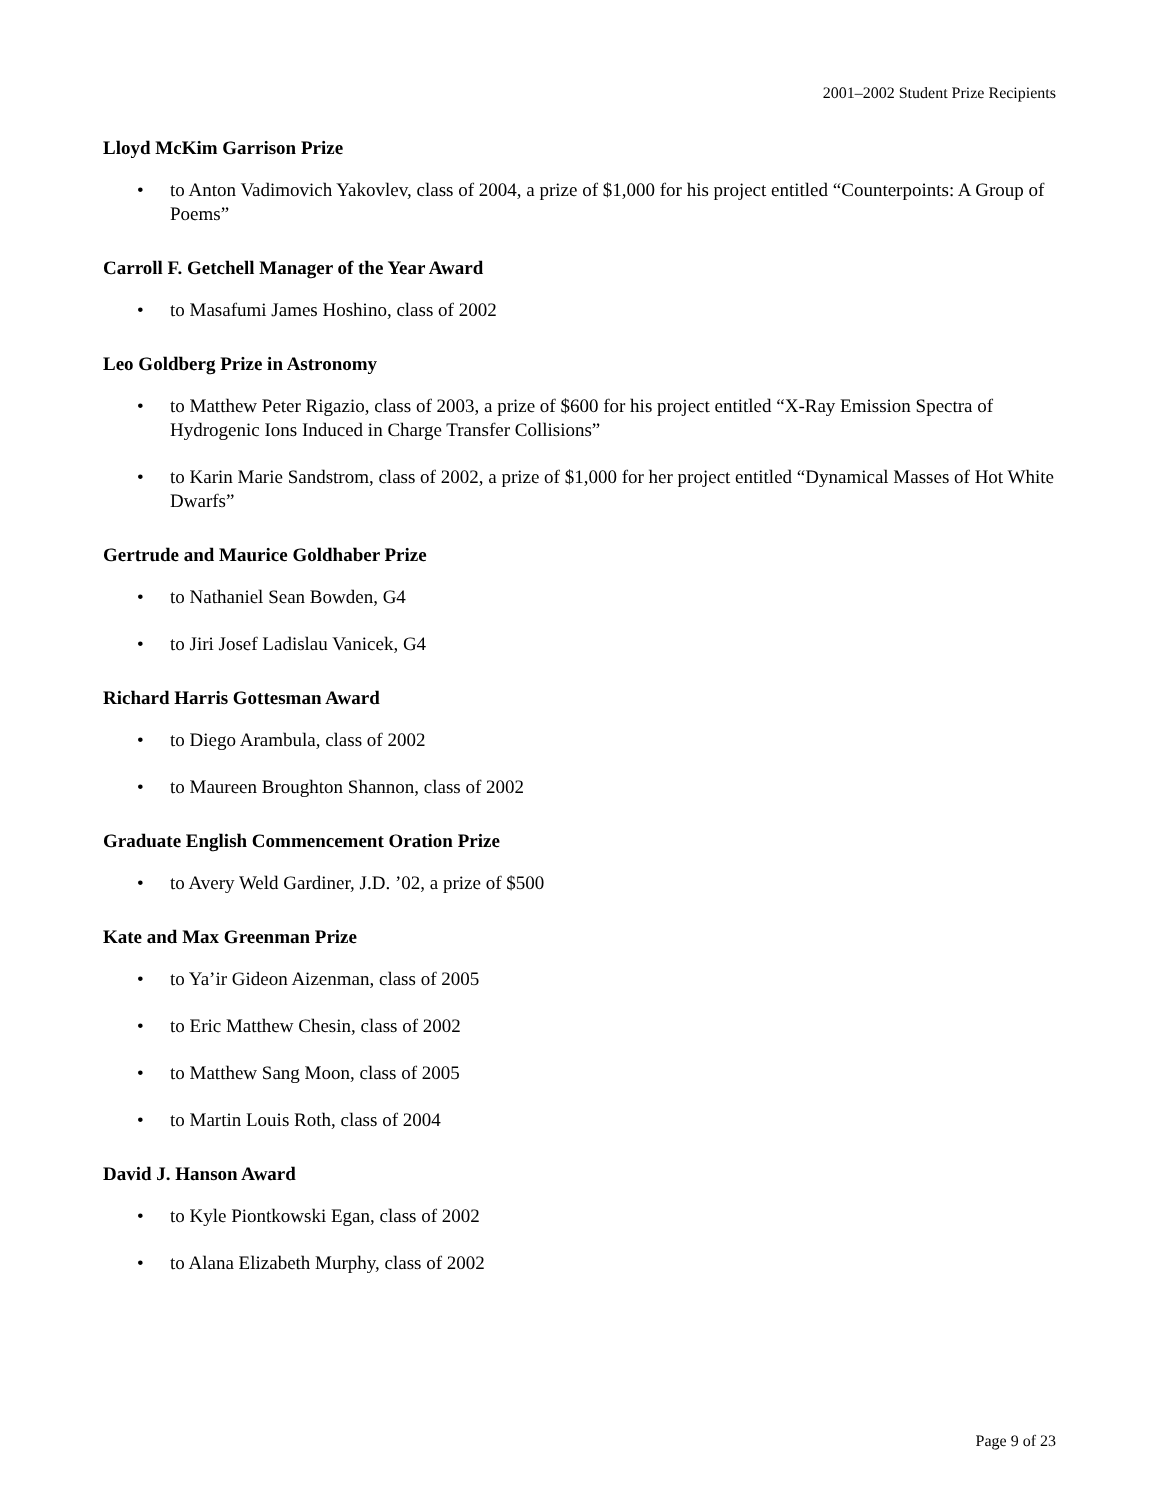2001–2002 Student Prize Recipients
Lloyd McKim Garrison Prize
• to Anton Vadimovich Yakovlev, class of 2004, a prize of $1,000 for his project entitled “Counterpoints: A Group of Poems”
Carroll F. Getchell Manager of the Year Award
• to Masafumi James Hoshino, class of 2002
Leo Goldberg Prize in Astronomy
• to Matthew Peter Rigazio, class of 2003, a prize of $600 for his project entitled “X-Ray Emission Spectra of Hydrogenic Ions Induced in Charge Transfer Collisions”
• to Karin Marie Sandstrom, class of 2002, a prize of $1,000 for her project entitled “Dynamical Masses of Hot White Dwarfs”
Gertrude and Maurice Goldhaber Prize
• to Nathaniel Sean Bowden, G4
• to Jiri Josef Ladislau Vanicek, G4
Richard Harris Gottesman Award
• to Diego Arambula, class of 2002
• to Maureen Broughton Shannon, class of 2002
Graduate English Commencement Oration Prize
• to Avery Weld Gardiner, J.D. ’02, a prize of $500
Kate and Max Greenman Prize
• to Ya’ir Gideon Aizenman, class of 2005
• to Eric Matthew Chesin, class of 2002
• to Matthew Sang Moon, class of 2005
• to Martin Louis Roth, class of 2004
David J. Hanson Award
• to Kyle Piontkowski Egan, class of 2002
• to Alana Elizabeth Murphy, class of 2002
Page 9 of 23